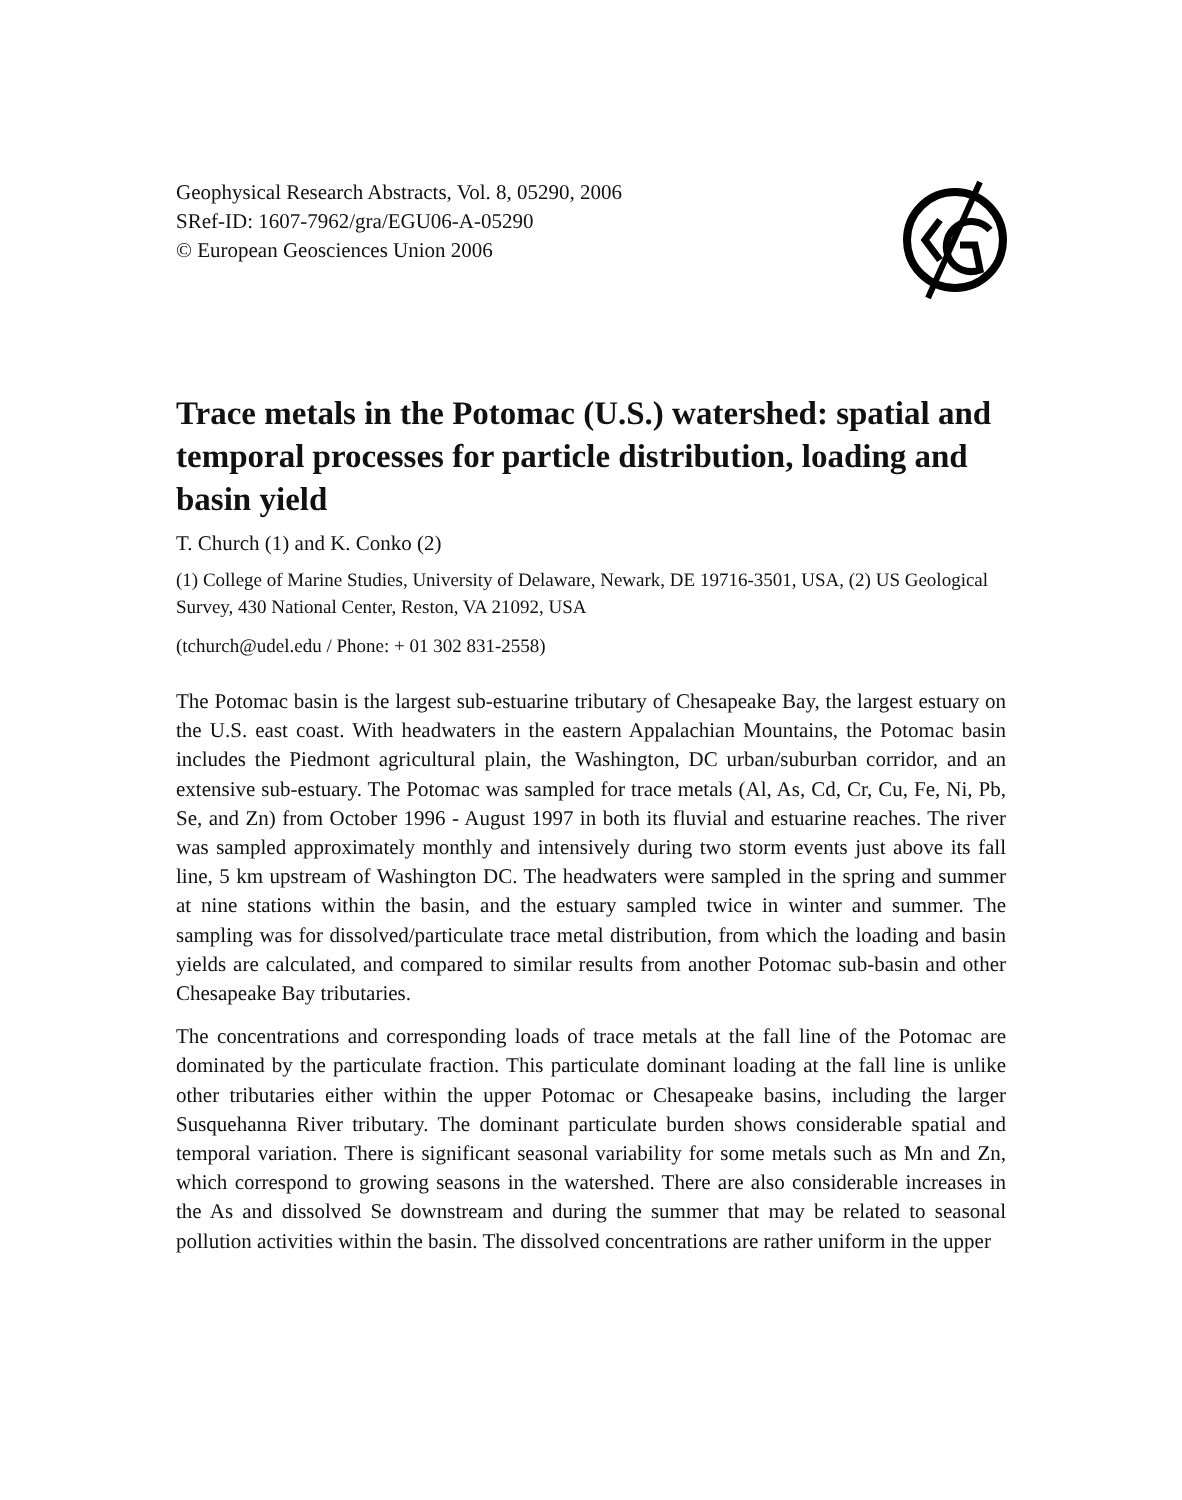Geophysical Research Abstracts, Vol. 8, 05290, 2006
SRef-ID: 1607-7962/gra/EGU06-A-05290
© European Geosciences Union 2006
Trace metals in the Potomac (U.S.) watershed: spatial and temporal processes for particle distribution, loading and basin yield
T. Church (1) and K. Conko (2)
(1) College of Marine Studies, University of Delaware, Newark, DE 19716-3501, USA, (2) US Geological Survey, 430 National Center, Reston, VA 21092, USA
(tchurch@udel.edu / Phone: + 01 302 831-2558)
The Potomac basin is the largest sub-estuarine tributary of Chesapeake Bay, the largest estuary on the U.S. east coast. With headwaters in the eastern Appalachian Mountains, the Potomac basin includes the Piedmont agricultural plain, the Washington, DC urban/suburban corridor, and an extensive sub-estuary. The Potomac was sampled for trace metals (Al, As, Cd, Cr, Cu, Fe, Ni, Pb, Se, and Zn) from October 1996 - August 1997 in both its fluvial and estuarine reaches. The river was sampled approximately monthly and intensively during two storm events just above its fall line, 5 km upstream of Washington DC. The headwaters were sampled in the spring and summer at nine stations within the basin, and the estuary sampled twice in winter and summer. The sampling was for dissolved/particulate trace metal distribution, from which the loading and basin yields are calculated, and compared to similar results from another Potomac sub-basin and other Chesapeake Bay tributaries.
The concentrations and corresponding loads of trace metals at the fall line of the Potomac are dominated by the particulate fraction. This particulate dominant loading at the fall line is unlike other tributaries either within the upper Potomac or Chesapeake basins, including the larger Susquehanna River tributary. The dominant particulate burden shows considerable spatial and temporal variation. There is significant seasonal variability for some metals such as Mn and Zn, which correspond to growing seasons in the watershed. There are also considerable increases in the As and dissolved Se downstream and during the summer that may be related to seasonal pollution activities within the basin. The dissolved concentrations are rather uniform in the upper